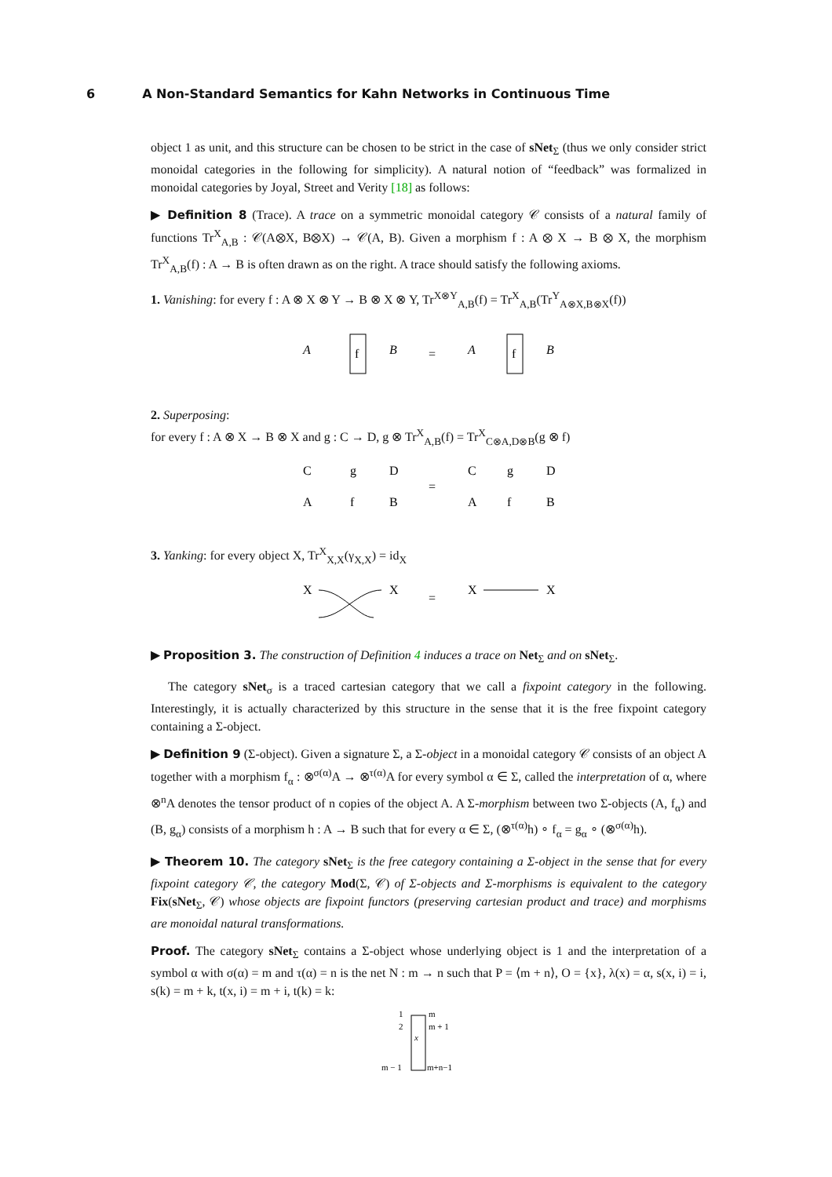6 A Non-Standard Semantics for Kahn Networks in Continuous Time
object 1 as unit, and this structure can be chosen to be strict in the case of sNet<sub>Σ</sub> (thus we only consider strict monoidal categories in the following for simplicity). A natural notion of “feedback” was formalized in monoidal categories by Joyal, Street and Verity [18] as follows:
▶ Definition 8 (Trace). A trace on a symmetric monoidal category 𝒞 consists of a natural family of functions Tr<sup>X</sup><sub>A,B</sub> : 𝒞(A⊗X, B⊗X) → 𝒞(A, B). Given a morphism f : A ⊗ X → B ⊗ X, the morphism Tr<sup>X</sup><sub>A,B</sub>(f) : A → B is often drawn as on the right. A trace should satisfy the following axioms.
1. Vanishing: for every f : A ⊗ X ⊗ Y → B ⊗ X ⊗ Y, Tr<sup>X⊗Y</sup><sub>A,B</sub>(f) = Tr<sup>X</sup><sub>A,B</sub>(Tr<sup>Y</sup><sub>A⊗X,B⊗X</sub>(f))
A
f
B
=
A
f
B
2. Superposing:
for every f : A ⊗ X → B ⊗ X and g : C → D, g ⊗ Tr<sup>X</sup><sub>A,B</sub>(f) = Tr<sup>X</sup><sub>C⊗A,D⊗B</sub>(g ⊗ f)
C
g
D
A
f
B
=
C
g
D
A
f
B
3. Yanking: for every object X, Tr<sup>X</sup><sub>X,X</sub>(γ<sub>X,X</sub>) = id<sub>X</sub>
X
X
=
X
X
▶ Proposition 3. The construction of Definition 4 induces a trace on Net<sub>Σ</sub> and on sNet<sub>Σ</sub>.
The category sNet<sub>σ</sub> is a traced cartesian category that we call a fixpoint category in the following. Interestingly, it is actually characterized by this structure in the sense that it is the free fixpoint category containing a Σ-object.
▶ Definition 9 (Σ-object). Given a signature Σ, a Σ-object in a monoidal category 𝒞 consists of an object A together with a morphism f<sub>α</sub> : ⊗<sup>σ(α)</sup>A → ⊗<sup>τ(α)</sup>A for every symbol α ∈ Σ, called the interpretation of α, where ⊗<sup>n</sup>A denotes the tensor product of n copies of the object A. A Σ-morphism between two Σ-objects (A, f<sub>α</sub>) and (B, g<sub>α</sub>) consists of a morphism h : A → B such that for every α ∈ Σ, (⊗<sup>τ(α)</sup>h) ∘ f<sub>α</sub> = g<sub>α</sub> ∘ (⊗<sup>σ(α)</sup>h).
▶ Theorem 10. The category sNet<sub>Σ</sub> is the free category containing a Σ-object in the sense that for every fixpoint category 𝒞, the category Mod(Σ, 𝒞) of Σ-objects and Σ-morphisms is equivalent to the category Fix(sNet<sub>Σ</sub>, 𝒞) whose objects are fixpoint functors (preserving cartesian product and trace) and morphisms are monoidal natural transformations.
Proof. The category sNet<sub>Σ</sub> contains a Σ-object whose underlying object is 1 and the interpretation of a symbol α with σ(α) = m and τ(α) = n is the net N : m → n such that P = ⟨m + n⟩, O = {x}, λ(x) = α, s(x, i) = i, s(k) = m + k, t(x, i) = m + i, t(k) = k:
1
2
x
m
m + 1
m − 1
m+n−1